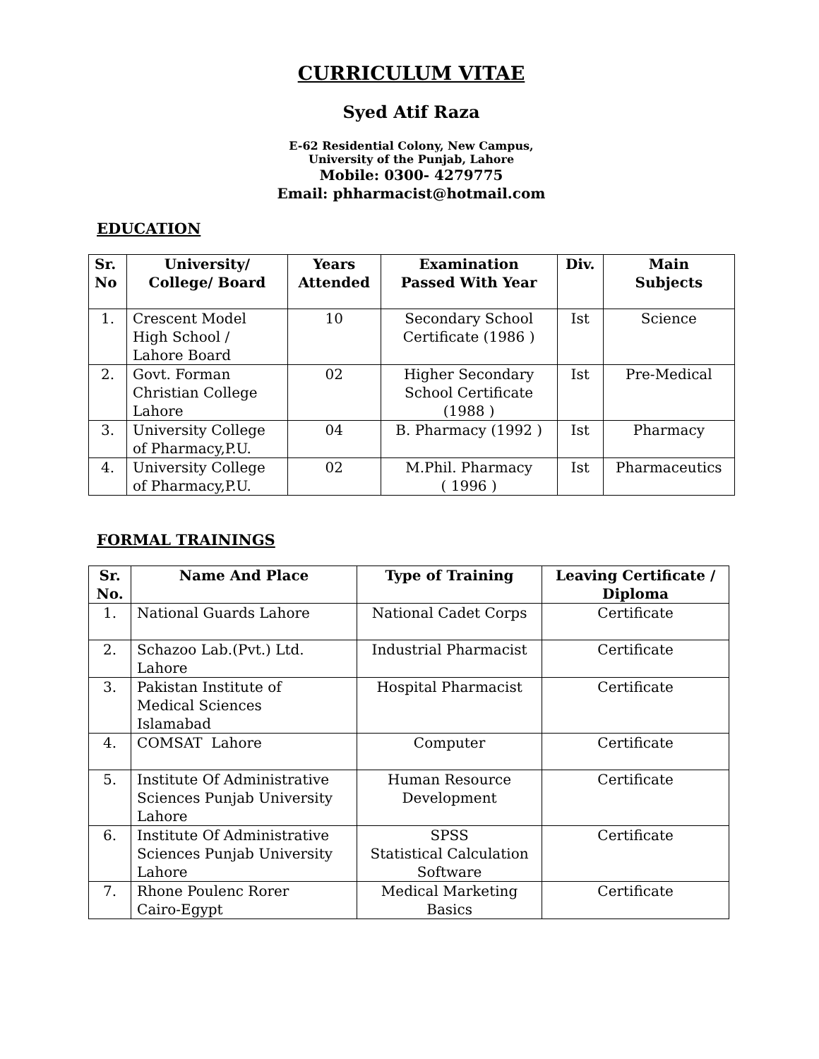CURRICULUM VITAE
Syed Atif Raza
E-62 Residential Colony, New Campus,
University of the Punjab, Lahore
Mobile: 0300- 4279775
Email: phharmacist@hotmail.com
EDUCATION
| Sr. No | University/ College/ Board | Years Attended | Examination Passed With Year | Div. | Main Subjects |
| --- | --- | --- | --- | --- | --- |
| 1. | Crescent Model High School / Lahore Board | 10 | Secondary School Certificate (1986 ) | Ist | Science |
| 2. | Govt. Forman Christian College Lahore | 02 | Higher Secondary School Certificate (1988 ) | Ist | Pre-Medical |
| 3. | University College of Pharmacy,P.U. | 04 | B. Pharmacy (1992 ) | Ist | Pharmacy |
| 4. | University College of Pharmacy,P.U. | 02 | M.Phil. Pharmacy ( 1996 ) | Ist | Pharmaceutics |
FORMAL TRAININGS
| Sr. No. | Name And Place | Type of Training | Leaving Certificate / Diploma |
| --- | --- | --- | --- |
| 1. | National Guards Lahore | National Cadet Corps | Certificate |
| 2. | Schazoo Lab.(Pvt.) Ltd. Lahore | Industrial Pharmacist | Certificate |
| 3. | Pakistan Institute of Medical Sciences Islamabad | Hospital Pharmacist | Certificate |
| 4. | COMSAT Lahore | Computer | Certificate |
| 5. | Institute Of Administrative Sciences Punjab University Lahore | Human Resource Development | Certificate |
| 6. | Institute Of Administrative Sciences Punjab University Lahore | SPSS Statistical Calculation Software | Certificate |
| 7. | Rhone Poulenc Rorer Cairo-Egypt | Medical Marketing Basics | Certificate |